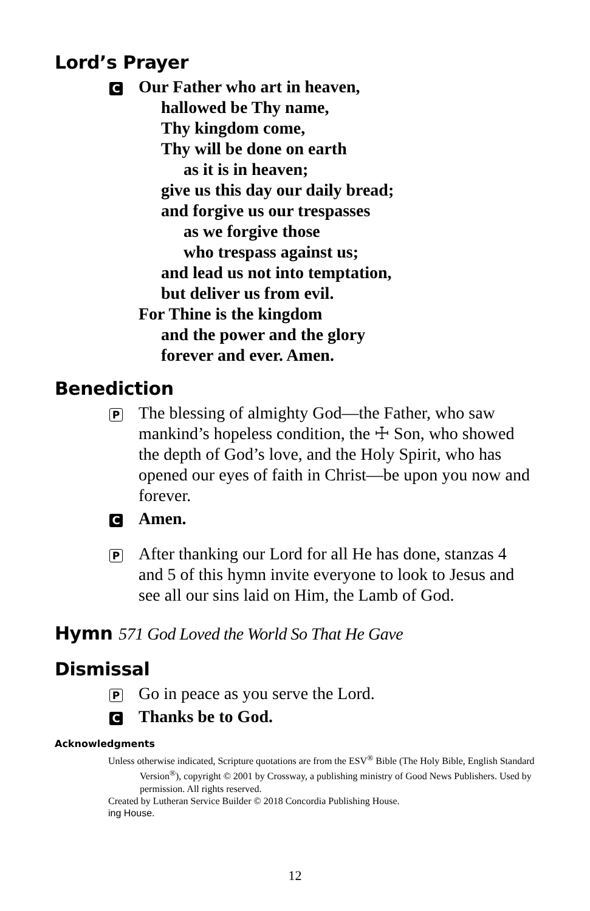Lord’s Prayer
C
Our Father who art in heaven,
hallowed be Thy name,
Thy kingdom come,
Thy will be done on earth
as it is in heaven;
give us this day our daily bread;
and forgive us our trespasses
as we forgive those
who trespass against us;
and lead us not into temptation,
but deliver us from evil.
For Thine is the kingdom
and the power and the glory
forever and ever. Amen.
Benediction
P
The blessing of almighty God—the Father, who saw mankind’s hopeless condition, the ☩ Son, who showed the depth of God’s love, and the Holy Spirit, who has opened our eyes of faith in Christ—be upon you now and forever.
C
Amen.
P
After thanking our Lord for all He has done, stanzas 4 and 5 of this hymn invite everyone to look to Jesus and see all our sins laid on Him, the Lamb of God.
Hymn 571 God Loved the World So That He Gave
Dismissal
P
Go in peace as you serve the Lord.
C
Thanks be to God.
Acknowledgments
Unless otherwise indicated, Scripture quotations are from the ESV<sup>®</sup> Bible (The Holy Bible, English Standard Version<sup>®</sup>), copyright © 2001 by Crossway, a publishing ministry of Good News Publishers. Used by permission. All rights reserved.
Created by Lutheran Service Builder © 2018 Concordia Publishing House.
ing House.
12